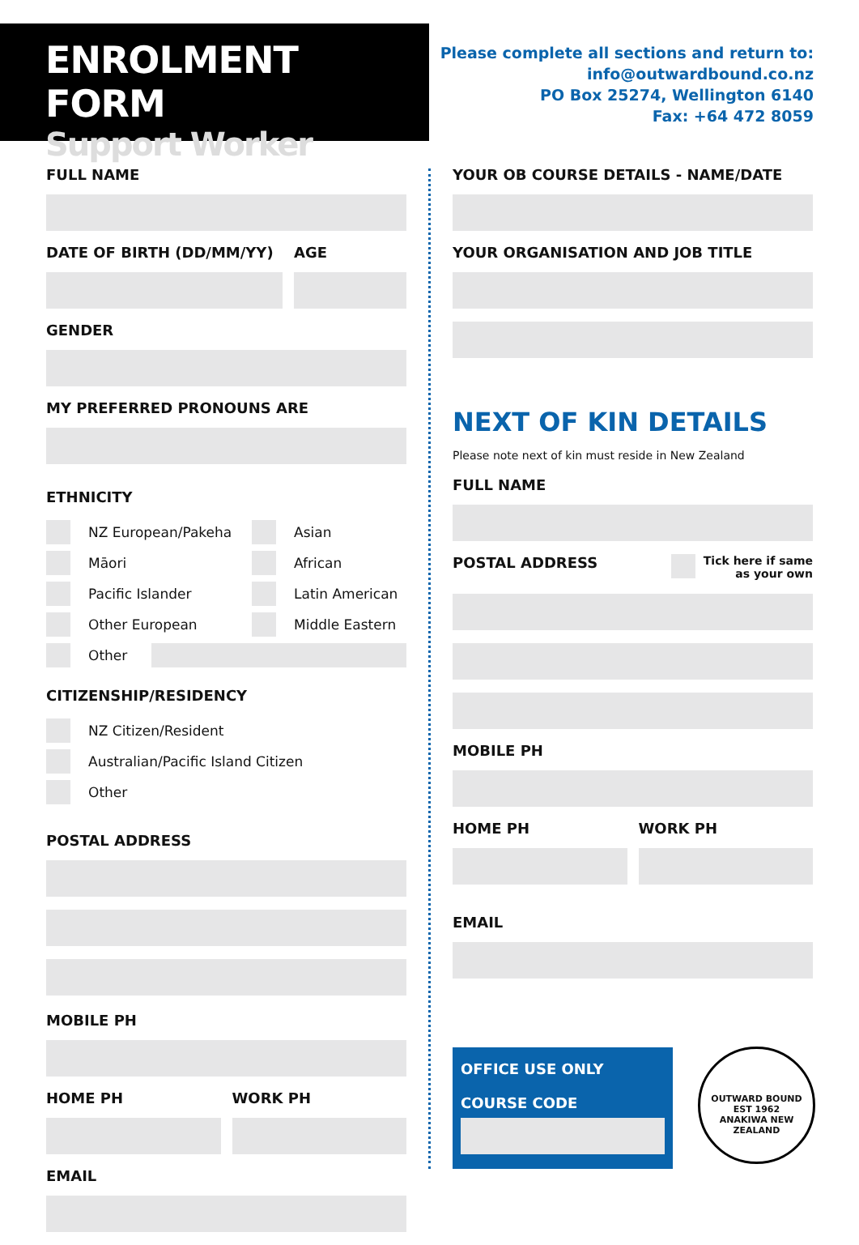ENROLMENT FORM
Support Worker
Please complete all sections and return to:
info@outwardbound.co.nz
PO Box 25274, Wellington 6140
Fax: +64 472 8059
FULL NAME
DATE OF BIRTH (DD/MM/YY) AGE
GENDER
MY PREFERRED PRONOUNS ARE
ETHNICITY
NZ European/Pakeha
Māori
Pacific Islander
Other European
Asian
African
Latin American
Middle Eastern
Other
CITIZENSHIP/RESIDENCY
NZ Citizen/Resident
Australian/Pacific Island Citizen
Other
POSTAL ADDRESS
MOBILE PH
HOME PH WORK PH
EMAIL
YOUR OB COURSE DETAILS - NAME/DATE
YOUR ORGANISATION AND JOB TITLE
NEXT OF KIN DETAILS
Please note next of kin must reside in New Zealand
FULL NAME
POSTAL ADDRESS
Tick here if same
as your own
MOBILE PH
HOME PH WORK PH
EMAIL
OFFICE USE ONLY
COURSE CODE
OUTWARD BOUND
EST 1962
ANAKIWA NEW ZEALAND